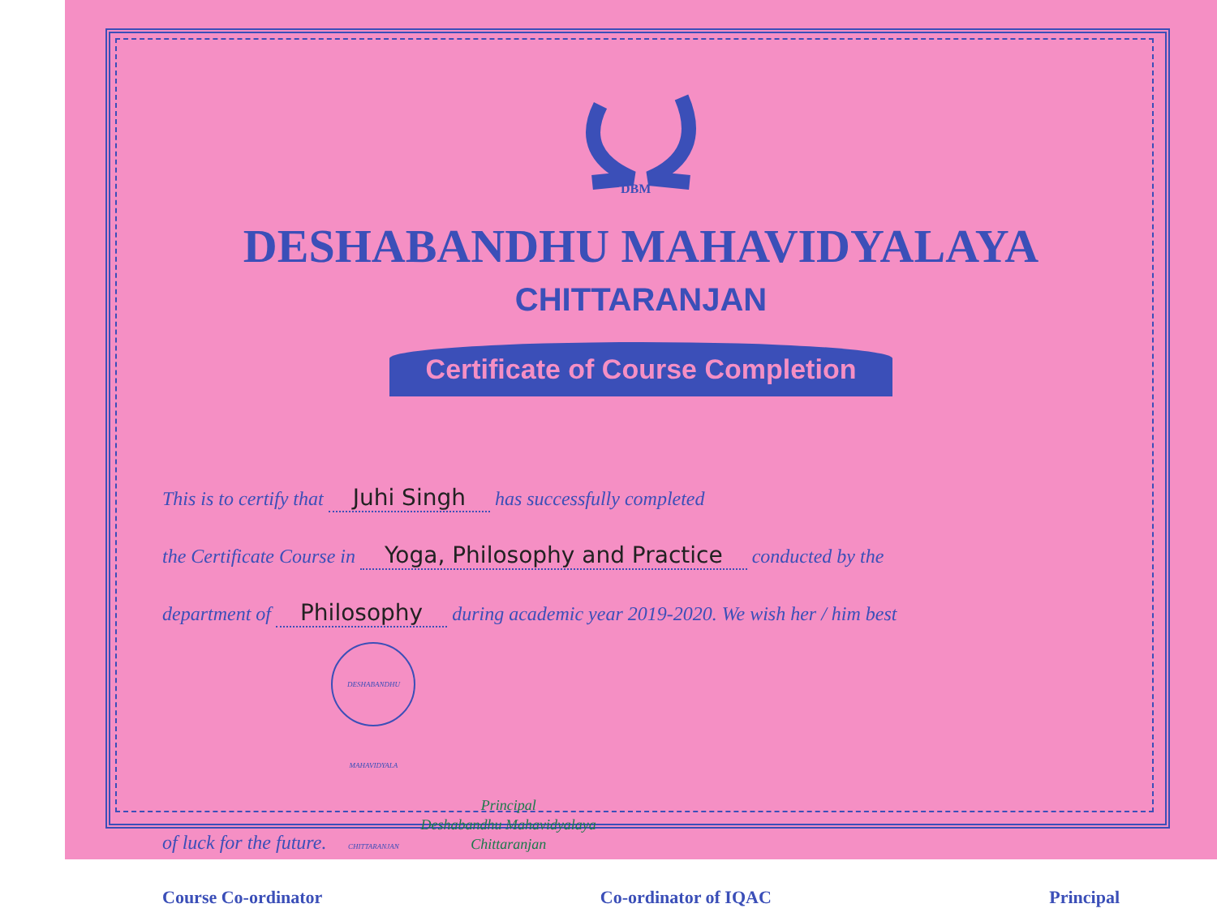DBM
DESHABANDHU MAHAVIDYALAYA
CHITTARANJAN
Certificate of Course Completion
This is to certify that Juhi Singh has successfully completed
the Certificate Course in Yoga, Philosophy and Practice conducted by the
department of Philosophy during academic year 2019-2020. We wish her / him best
of luck for the future. DESHABANDHU MAHAVIDYALA CHITTARANJAN Principal
Deshabandhu Mahavidyalaya
Chittaranjan
Course Co-ordinator Co-ordinator of IQAC Principal